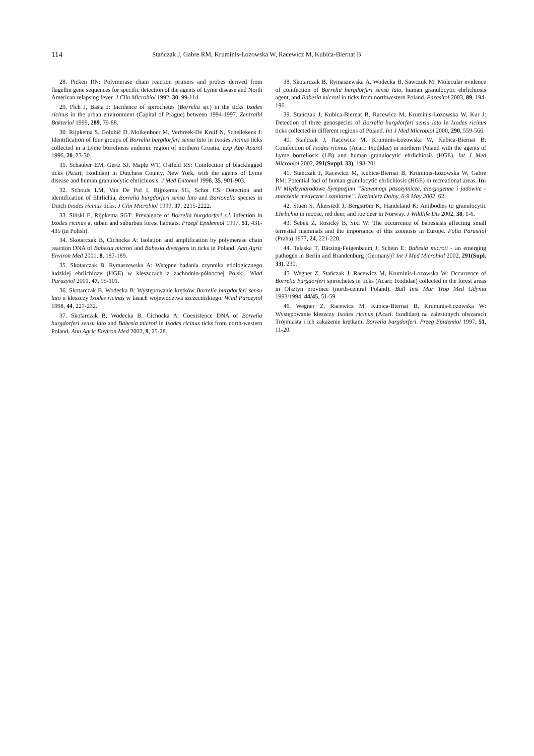114 Stańczak J, Gabre RM, Kruminis-Łozowska W, Racewicz M, Kubica-Biernat B
28. Picken RN: Polymerase chain reaction primers and probes derived from flagellin gene sequences for specific detection of the agents of Lyme disease and North American relapsing fever. J Clin Microbiol 1992, 30, 99-114.
29. Plch J, Bašta J: Incidence of spirochetes (Borrelia sp.) in the ticks Ixodes ricinus in the urban environment (Capital of Prague) between 1994-1997. Zentralbl Bakteriol 1999, 289, 79-88.
30. Rijpkema S, Golubić D, Molkenboer M, Verbreek-De Kruif N, Schellekens J: Identification of four groups of Borrelia burgdorferi sensu lato in Ixodes ricinus ticks collected in a Lyme borreliosis endemic region of northern Croatia. Exp App Acarol 1996, 20, 23-30.
31. Schauber EM, Gertz SJ, Maple WT, Ostfeld RS: Coinfection of blacklegged ticks (Acari: Ixodidae) in Dutchess County, New York, with the agents of Lyme disease and human granulocytic ehrlichiosis. J Med Entomol 1998, 35, 901-903.
32. Schouls LM, Van De Pol I, Rijpkema SG, Schot CS: Detection and identification of Ehrlichia, Borrelia burgdorferi sensu lato and Bartonella species in Dutch Ixodes ricinus ticks. J Clin Microbiol 1999, 37, 2215-2222.
33. Siński E, Rijpkema SGT: Prevalence of Borrelia burgdorferi s.l. infection in Ixodes ricinus at urban and suburban forest habitats. Przegl Epidemiol 1997, 51, 431-435 (in Polish).
34. Skotarczak B, Cichocka A: Isolation and amplification by polymerase chain reaction DNA of Babesia microti and Babesia divergens in ticks in Poland. Ann Agric Environ Med 2001, 8, 187-189.
35. Skotarczak B, Rymaszewska A: Wstępne badania czynnika etiologicznego ludzkiej ehrlichiozy (HGE) w kleszczach z zachodnio-północnej Polski. Wiad Parazytol 2001, 47, 95-101.
36. Skotarczak B, Wodecka B: Występowanie krętków Borrelia burgdorferi sensu lato u kleszczy Ixodes ricinus w lasach województwa szczecińskiego. Wiad Parazytol 1998, 44, 227-232.
37. Skotarczak B, Wodecka B, Cichocka A: Coexistence DNA of Borrelia burgdorferi sensu lato and Babesia microti in Ixodes ricinus ticks from north-western Poland. Ann Agric Environ Med 2002, 9, 25-28.
38. Skotarczak B, Rymaszewska A, Wodecka B, Sawczuk M: Molecular evidence of coinfection of Borrelia burgdorferi sensu lato, human granulocytic ehrlichiosis agent, and Babesia microti in ticks from northwestern Poland. Parasitol 2003, 89, 194-196.
39. Stańczak J, Kubica-Biernat B, Racewicz M, Kruminis-Łozowska W, Kur J: Detection of three genospecies of Borrelia burgdorferi sensu lato in Ixodes ricinus ticks collected in different regions of Poland. Int J Med Microbiol 2000, 290, 559-566.
40. Stańczak J, Racewicz M, Kruminis-Łozowska W, Kubica-Biernat B: Coinfection of Ixodes ricinus (Acari: Ixodidae) in northern Poland with the agents of Lyme borreliosis (LB) and human granulocytic ehrlichiosis (HGE). Int J Med Microbiol 2002, 291(Suppl. 33), 198-201.
41. Stańczak J, Racewicz M, Kubica-Biernat B, Kruminis-Łozowska W, Gabre RM: Potential foci of human granulocytic ehrlichiosis (HGE) in recreational areas. In: IV Międzynarodowe Sympozjum “Stawonogi pasożytnicze, alergogenne i jadowite - znaczenie medyczne i sanitarne”. Kazimierz Dolny, 6-9 May 2002, 62.
42. Stuen S, Åkerstedt J, Bergström K, Handeland K: Antibodies to granulocytic Ehrlichia in moose, red deer, and roe deer in Norway. J Wildlife Dis 2002, 38, 1-6.
43. Šebek Z, Rosický B, Sixl W: The occurrence of babesiasis affecting small terrestial mammals and the importance of this zoonosis in Europe. Folia Parasitol (Praha) 1977, 24, 221-228.
44. Talaska T, Bätzing-Feigenbaum J, Schein E: Babesia microti - an emerging pathogen in Berlin and Brandenburg (Germany)? Int J Med Microbiol 2002, 291(Supl. 33), 230.
45. Wegner Z, Stańczak J, Racewicz M, Kruminis-Łozowska W: Occurrence of Borrelia burgdorferi spirochetes in ticks (Acari: Ixodidae) collected in the forest areas in Olsztyn province (north-central Poland). Bull Inst Mar Trop Med Gdynia 1993/1994, 44/45, 51-59.
46. Wegner Z, Racewicz M, Kubica-Biernat B, Kruminis-Łozowska W: Występowanie kleszczy Ixodes ricinus (Acari, Ixodidae) na zalesionych obszarach Trójmiasta i ich zakażenie krętkami Borrelia burgdorferi. Przeg Epidemiol 1997, 51, 11-20.